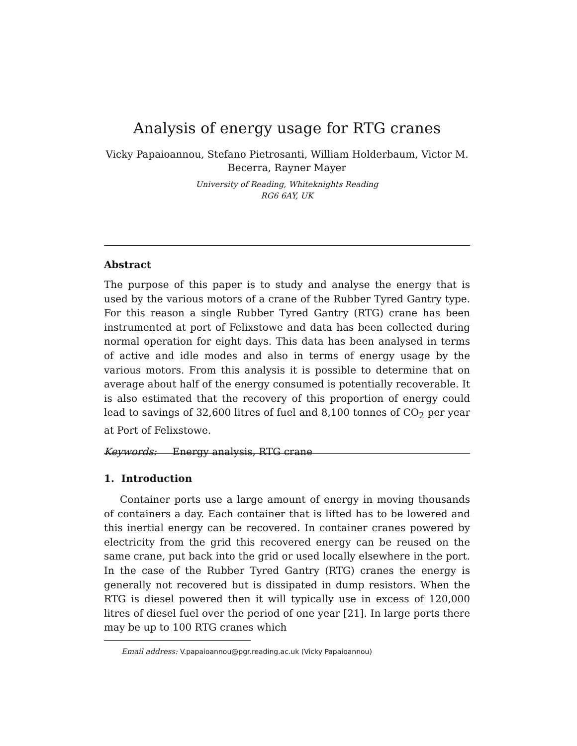Analysis of energy usage for RTG cranes
Vicky Papaioannou, Stefano Pietrosanti, William Holderbaum, Victor M.
Becerra, Rayner Mayer
University of Reading, Whiteknights Reading
RG6 6AY, UK
Abstract
The purpose of this paper is to study and analyse the energy that is used by the various motors of a crane of the Rubber Tyred Gantry type. For this reason a single Rubber Tyred Gantry (RTG) crane has been instrumented at port of Felixstowe and data has been collected during normal operation for eight days. This data has been analysed in terms of active and idle modes and also in terms of energy usage by the various motors. From this analysis it is possible to determine that on average about half of the energy consumed is potentially recoverable. It is also estimated that the recovery of this proportion of energy could lead to savings of 32,600 litres of fuel and 8,100 tonnes of CO<sub>2</sub> per year at Port of Felixstowe.
Keywords: Energy analysis, RTG crane
1. Introduction
Container ports use a large amount of energy in moving thousands of containers a day. Each container that is lifted has to be lowered and this inertial energy can be recovered. In container cranes powered by electricity from the grid this recovered energy can be reused on the same crane, put back into the grid or used locally elsewhere in the port. In the case of the Rubber Tyred Gantry (RTG) cranes the energy is generally not recovered but is dissipated in dump resistors. When the RTG is diesel powered then it will typically use in excess of 120,000 litres of diesel fuel over the period of one year [21]. In large ports there may be up to 100 RTG cranes which
Email address: V.papaioannou@pgr.reading.ac.uk (Vicky Papaioannou)